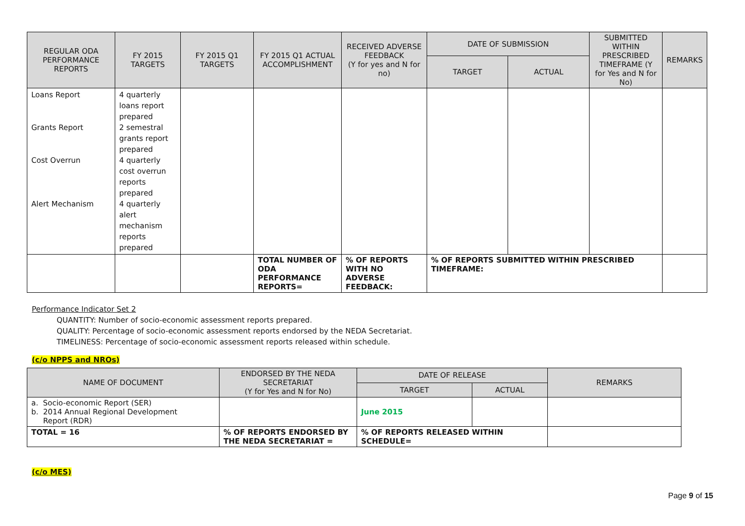| REGULAR ODA PERFORMANCE REPORTS | FY 2015 TARGETS | FY 2015 Q1 TARGETS | FY 2015 Q1 ACTUAL ACCOMPLISHMENT | RECEIVED ADVERSE FEEDBACK (Y for yes and N for no) | DATE OF SUBMISSION | | SUBMITTED WITHIN PRESCRIBED TIMEFRAME (Y for Yes and N for No) | REMARKS |
| --- | --- | --- | --- | --- | --- | --- | --- | --- |
| | | | | | TARGET | ACTUAL | | |
| Loans Report Grants Report Cost Overrun Alert Mechanism | 4 quarterly loans report prepared 2 semestral grants report prepared 4 quarterly cost overrun reports prepared 4 quarterly alert mechanism reports prepared | | | | | | | |
| | | | TOTAL NUMBER OF ODA PERFORMANCE REPORTS= | % OF REPORTS WITH NO ADVERSE FEEDBACK: | % OF REPORTS SUBMITTED WITHIN PRESCRIBED TIMEFRAME: | | | |
Performance Indicator Set 2
QUANTITY: Number of socio-economic assessment reports prepared.
QUALITY: Percentage of socio-economic assessment reports endorsed by the NEDA Secretariat.
TIMELINESS: Percentage of socio-economic assessment reports released within schedule.
(c/o NPPS and NROs)
| NAME OF DOCUMENT | ENDORSED BY THE NEDA SECRETARIAT (Y for Yes and N for No) | DATE OF RELEASE | | REMARKS |
| --- | --- | --- | --- | --- |
| | | TARGET | ACTUAL | |
| a. Socio-economic Report (SER) b. 2014 Annual Regional Development Report (RDR) | | June 2015 | | |
| TOTAL = 16 | % OF REPORTS ENDORSED BY THE NEDA SECRETARIAT = | % OF REPORTS RELEASED WITHIN SCHEDULE= | | |
(c/o MES)
Page 9 of 15